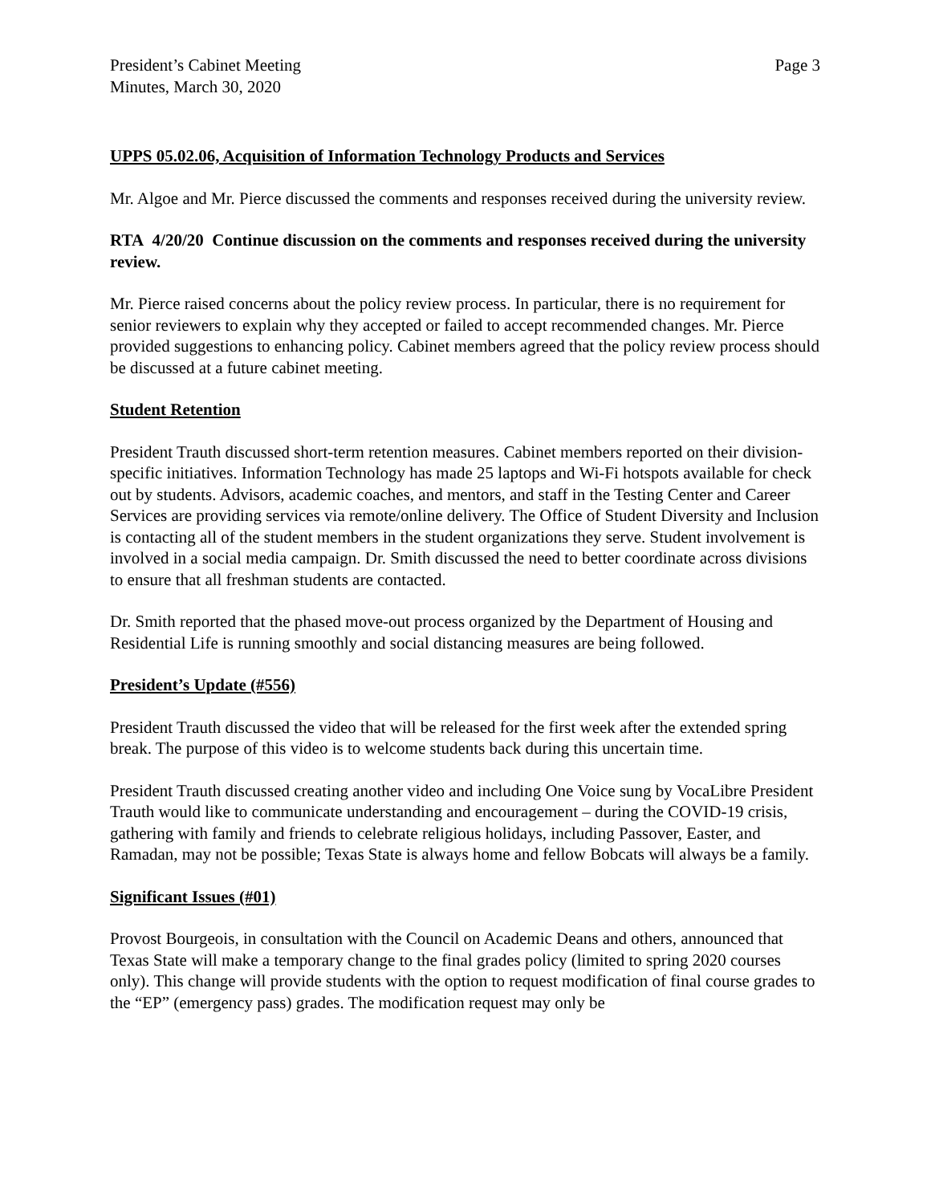President’s Cabinet Meeting
Minutes, March 30, 2020
Page 3
UPPS 05.02.06, Acquisition of Information Technology Products and Services
Mr. Algoe and Mr. Pierce discussed the comments and responses received during the university review.
RTA 4/20/20 Continue discussion on the comments and responses received during the university review.
Mr. Pierce raised concerns about the policy review process. In particular, there is no requirement for senior reviewers to explain why they accepted or failed to accept recommended changes. Mr. Pierce provided suggestions to enhancing policy. Cabinet members agreed that the policy review process should be discussed at a future cabinet meeting.
Student Retention
President Trauth discussed short-term retention measures. Cabinet members reported on their division-specific initiatives. Information Technology has made 25 laptops and Wi-Fi hotspots available for check out by students. Advisors, academic coaches, and mentors, and staff in the Testing Center and Career Services are providing services via remote/online delivery. The Office of Student Diversity and Inclusion is contacting all of the student members in the student organizations they serve. Student involvement is involved in a social media campaign. Dr. Smith discussed the need to better coordinate across divisions to ensure that all freshman students are contacted.
Dr. Smith reported that the phased move-out process organized by the Department of Housing and Residential Life is running smoothly and social distancing measures are being followed.
President’s Update (#556)
President Trauth discussed the video that will be released for the first week after the extended spring break. The purpose of this video is to welcome students back during this uncertain time.
President Trauth discussed creating another video and including One Voice sung by VocaLibre President Trauth would like to communicate understanding and encouragement – during the COVID-19 crisis, gathering with family and friends to celebrate religious holidays, including Passover, Easter, and Ramadan, may not be possible; Texas State is always home and fellow Bobcats will always be a family.
Significant Issues (#01)
Provost Bourgeois, in consultation with the Council on Academic Deans and others, announced that Texas State will make a temporary change to the final grades policy (limited to spring 2020 courses only). This change will provide students with the option to request modification of final course grades to the “EP” (emergency pass) grades. The modification request may only be